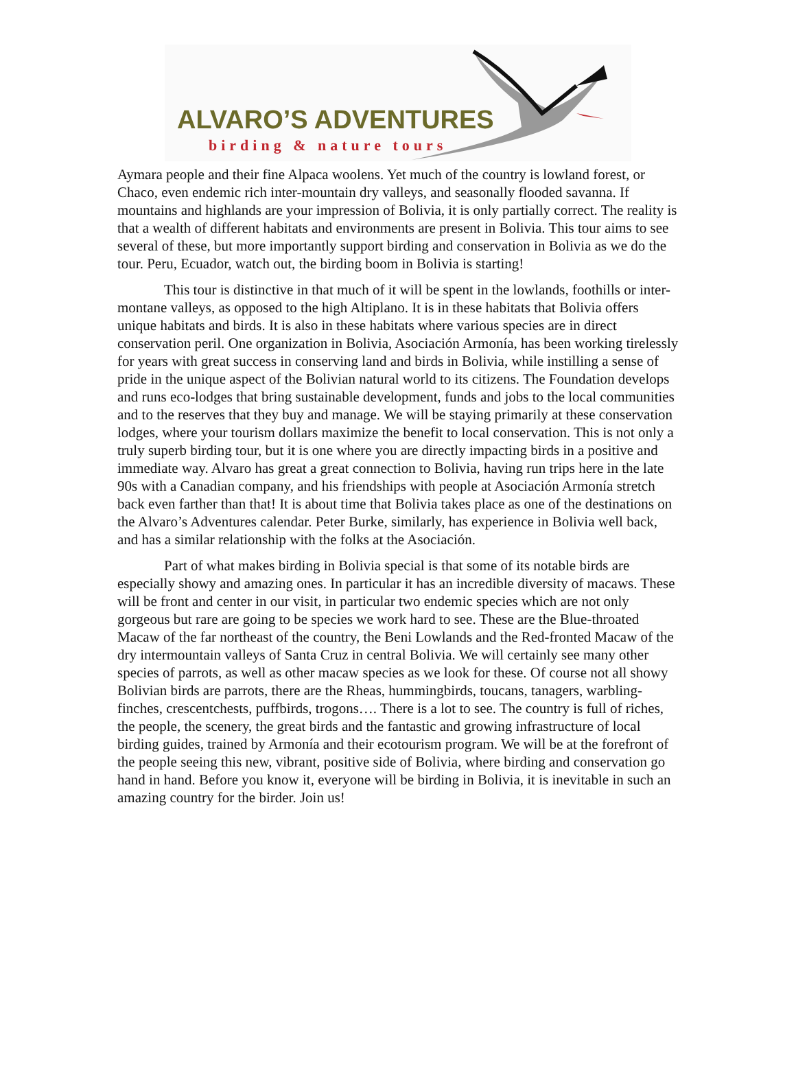ALVARO’S ADVENTURES
birding & nature tours
Aymara people and their fine Alpaca woolens. Yet much of the country is lowland forest, or Chaco, even endemic rich inter-mountain dry valleys, and seasonally flooded savanna. If mountains and highlands are your impression of Bolivia, it is only partially correct. The reality is that a wealth of different habitats and environments are present in Bolivia. This tour aims to see several of these, but more importantly support birding and conservation in Bolivia as we do the tour. Peru, Ecuador, watch out, the birding boom in Bolivia is starting!
This tour is distinctive in that much of it will be spent in the lowlands, foothills or inter-montane valleys, as opposed to the high Altiplano. It is in these habitats that Bolivia offers unique habitats and birds. It is also in these habitats where various species are in direct conservation peril. One organization in Bolivia, Asociación Armonía, has been working tirelessly for years with great success in conserving land and birds in Bolivia, while instilling a sense of pride in the unique aspect of the Bolivian natural world to its citizens. The Foundation develops and runs eco-lodges that bring sustainable development, funds and jobs to the local communities and to the reserves that they buy and manage. We will be staying primarily at these conservation lodges, where your tourism dollars maximize the benefit to local conservation. This is not only a truly superb birding tour, but it is one where you are directly impacting birds in a positive and immediate way. Alvaro has great a great connection to Bolivia, having run trips here in the late 90s with a Canadian company, and his friendships with people at Asociación Armonía stretch back even farther than that! It is about time that Bolivia takes place as one of the destinations on the Alvaro’s Adventures calendar. Peter Burke, similarly, has experience in Bolivia well back, and has a similar relationship with the folks at the Asociación.
Part of what makes birding in Bolivia special is that some of its notable birds are especially showy and amazing ones. In particular it has an incredible diversity of macaws. These will be front and center in our visit, in particular two endemic species which are not only gorgeous but rare are going to be species we work hard to see. These are the Blue-throated Macaw of the far northeast of the country, the Beni Lowlands and the Red-fronted Macaw of the dry intermountain valleys of Santa Cruz in central Bolivia. We will certainly see many other species of parrots, as well as other macaw species as we look for these. Of course not all showy Bolivian birds are parrots, there are the Rheas, hummingbirds, toucans, tanagers, warbling-finches, crescentchests, puffbirds, trogons…. There is a lot to see. The country is full of riches, the people, the scenery, the great birds and the fantastic and growing infrastructure of local birding guides, trained by Armonía and their ecotourism program. We will be at the forefront of the people seeing this new, vibrant, positive side of Bolivia, where birding and conservation go hand in hand. Before you know it, everyone will be birding in Bolivia, it is inevitable in such an amazing country for the birder. Join us!